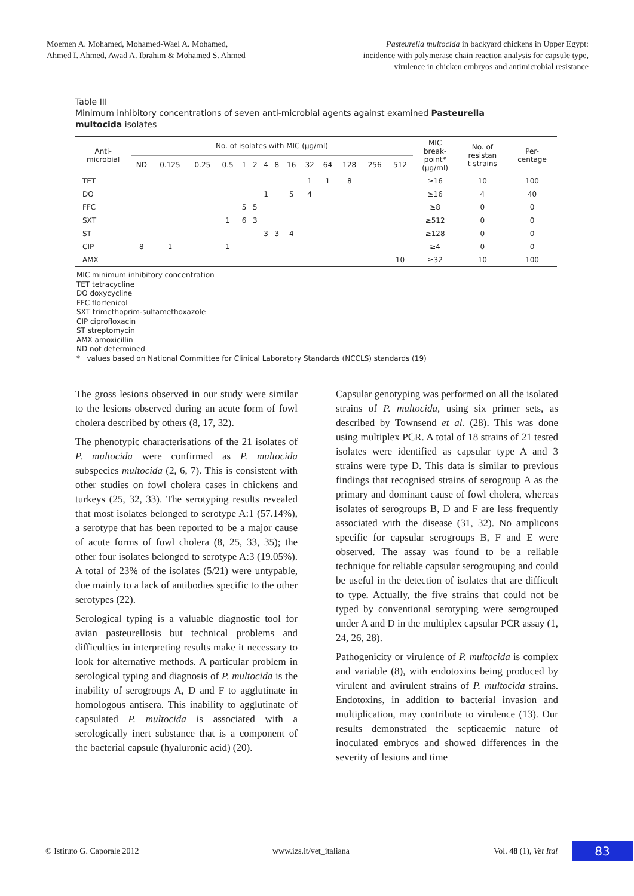Moemen A. Mohamed, Mohamed-Wael A. Mohamed,
Ahmed I. Ahmed, Awad A. Ibrahim & Mohamed S. Ahmed
Pasteurella multocida in backyard chickens in Upper Egypt:
incidence with polymerase chain reaction analysis for capsule type,
virulence in chicken embryos and antimicrobial resistance
Table III
Minimum inhibitory concentrations of seven anti-microbial agents against examined Pasteurella multocida isolates
| Anti- microbial | No. of isolates with MIC (µg/ml) | | | | | | | | | | | | | | MIC break- point* (µg/ml) | No. of resistan t strains | Per- centage |
| --- | --- | --- | --- | --- | --- | --- | --- | --- | --- | --- | --- | --- | --- | --- | --- | --- | --- |
| | ND | 0.125 | 0.25 | 0.5 | 1 | 2 | 4 | 8 | 16 | 32 | 64 | 128 | 256 | 512 | | | |
| TET | | | | | | | | | | 1 | 1 | 8 | | | ≥16 | 10 | 100 |
| DO | | | | | | | 1 | | 5 | 4 | | | | | ≥16 | 4 | 40 |
| FFC | | | | | 5 | 5 | | | | | | | | | ≥8 | 0 | 0 |
| SXT | | | | 1 | 6 | 3 | | | | | | | | | ≥512 | 0 | 0 |
| ST | | | | | | | 3 | 3 | 4 | | | | | | ≥128 | 0 | 0 |
| CIP | 8 | 1 | | 1 | | | | | | | | | | | ≥4 | 0 | 0 |
| AMX | | | | | | | | | | | | | | 10 | ≥32 | 10 | 100 |
MIC minimum inhibitory concentration
TET tetracycline
DO doxycycline
FFC florfenicol
SXT trimethoprim-sulfamethoxazole
CIP ciprofloxacin
ST streptomycin
AMX amoxicillin
ND not determined
* values based on National Committee for Clinical Laboratory Standards (NCCLS) standards (19)
The gross lesions observed in our study were similar to the lesions observed during an acute form of fowl cholera described by others (8, 17, 32).
The phenotypic characterisations of the 21 isolates of P. multocida were confirmed as P. multocida subspecies multocida (2, 6, 7). This is consistent with other studies on fowl cholera cases in chickens and turkeys (25, 32, 33). The serotyping results revealed that most isolates belonged to serotype A:1 (57.14%), a serotype that has been reported to be a major cause of acute forms of fowl cholera (8, 25, 33, 35); the other four isolates belonged to serotype A:3 (19.05%). A total of 23% of the isolates (5/21) were untypable, due mainly to a lack of antibodies specific to the other serotypes (22).
Serological typing is a valuable diagnostic tool for avian pasteurellosis but technical problems and difficulties in interpreting results make it necessary to look for alternative methods. A particular problem in serological typing and diagnosis of P. multocida is the inability of serogroups A, D and F to agglutinate in homologous antisera. This inability to agglutinate of capsulated P. multocida is associated with a serologically inert substance that is a component of the bacterial capsule (hyaluronic acid) (20).
Capsular genotyping was performed on all the isolated strains of P. multocida, using six primer sets, as described by Townsend et al. (28). This was done using multiplex PCR. A total of 18 strains of 21 tested isolates were identified as capsular type A and 3 strains were type D. This data is similar to previous findings that recognised strains of serogroup A as the primary and dominant cause of fowl cholera, whereas isolates of serogroups B, D and F are less frequently associated with the disease (31, 32). No amplicons specific for capsular serogroups B, F and E were observed. The assay was found to be a reliable technique for reliable capsular serogrouping and could be useful in the detection of isolates that are difficult to type. Actually, the five strains that could not be typed by conventional serotyping were serogrouped under A and D in the multiplex capsular PCR assay (1, 24, 26, 28).
Pathogenicity or virulence of P. multocida is complex and variable (8), with endotoxins being produced by virulent and avirulent strains of P. multocida strains. Endotoxins, in addition to bacterial invasion and multiplication, may contribute to virulence (13). Our results demonstrated the septicaemic nature of inoculated embryos and showed differences in the severity of lesions and time
© Istituto G. Caporale 2012 www.izs.it/vet_italiana Vol. 48 (1), Vet Ital 83